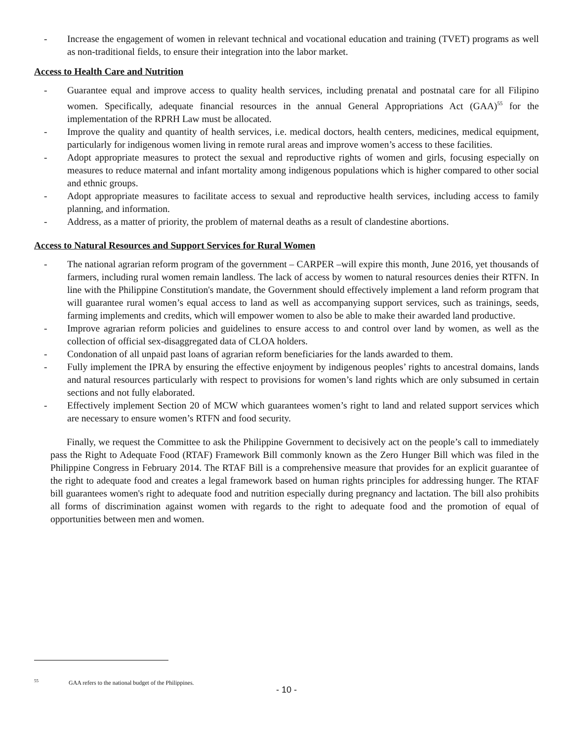- Increase the engagement of women in relevant technical and vocational education and training (TVET) programs as well as non-traditional fields, to ensure their integration into the labor market.
Access to Health Care and Nutrition
- Guarantee equal and improve access to quality health services, including prenatal and postnatal care for all Filipino women. Specifically, adequate financial resources in the annual General Appropriations Act (GAA)<sup>55</sup> for the implementation of the RPRH Law must be allocated.
- Improve the quality and quantity of health services, i.e. medical doctors, health centers, medicines, medical equipment, particularly for indigenous women living in remote rural areas and improve women’s access to these facilities.
- Adopt appropriate measures to protect the sexual and reproductive rights of women and girls, focusing especially on measures to reduce maternal and infant mortality among indigenous populations which is higher compared to other social and ethnic groups.
- Adopt appropriate measures to facilitate access to sexual and reproductive health services, including access to family planning, and information.
- Address, as a matter of priority, the problem of maternal deaths as a result of clandestine abortions.
Access to Natural Resources and Support Services for Rural Women
- The national agrarian reform program of the government – CARPER –will expire this month, June 2016, yet thousands of farmers, including rural women remain landless. The lack of access by women to natural resources denies their RTFN. In line with the Philippine Constitution's mandate, the Government should effectively implement a land reform program that will guarantee rural women’s equal access to land as well as accompanying support services, such as trainings, seeds, farming implements and credits, which will empower women to also be able to make their awarded land productive.
- Improve agrarian reform policies and guidelines to ensure access to and control over land by women, as well as the collection of official sex-disaggregated data of CLOA holders.
- Condonation of all unpaid past loans of agrarian reform beneficiaries for the lands awarded to them.
- Fully implement the IPRA by ensuring the effective enjoyment by indigenous peoples’ rights to ancestral domains, lands and natural resources particularly with respect to provisions for women’s land rights which are only subsumed in certain sections and not fully elaborated.
- Effectively implement Section 20 of MCW which guarantees women’s right to land and related support services which are necessary to ensure women’s RTFN and food security.
Finally, we request the Committee to ask the Philippine Government to decisively act on the people’s call to immediately pass the Right to Adequate Food (RTAF) Framework Bill commonly known as the Zero Hunger Bill which was filed in the Philippine Congress in February 2014. The RTAF Bill is a comprehensive measure that provides for an explicit guarantee of the right to adequate food and creates a legal framework based on human rights principles for addressing hunger. The RTAF bill guarantees women's right to adequate food and nutrition especially during pregnancy and lactation. The bill also prohibits all forms of discrimination against women with regards to the right to adequate food and the promotion of equal of opportunities between men and women.
<sup>55</sup> GAA refers to the national budget of the Philippines.
- 10 -